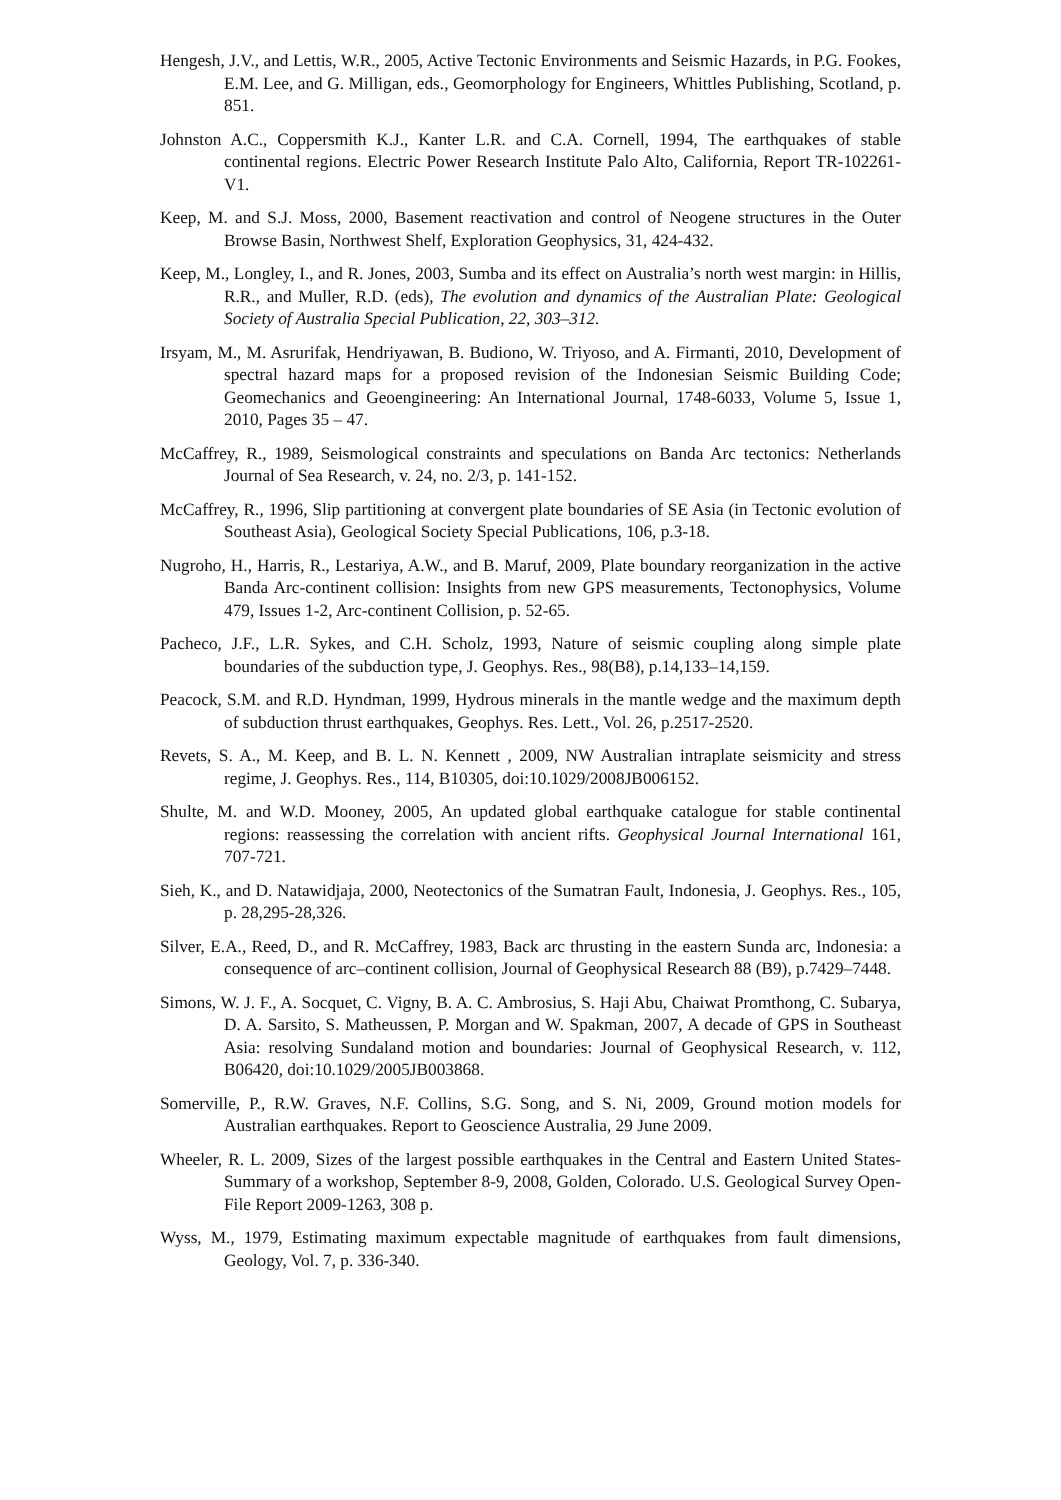Hengesh, J.V., and Lettis, W.R., 2005, Active Tectonic Environments and Seismic Hazards, in P.G. Fookes, E.M. Lee, and G. Milligan, eds., Geomorphology for Engineers, Whittles Publishing, Scotland, p. 851.
Johnston A.C., Coppersmith K.J., Kanter L.R. and C.A. Cornell, 1994, The earthquakes of stable continental regions. Electric Power Research Institute Palo Alto, California, Report TR-102261-V1.
Keep, M. and S.J. Moss, 2000, Basement reactivation and control of Neogene structures in the Outer Browse Basin, Northwest Shelf, Exploration Geophysics, 31, 424-432.
Keep, M., Longley, I., and R. Jones, 2003, Sumba and its effect on Australia’s north west margin: in Hillis, R.R., and Muller, R.D. (eds), The evolution and dynamics of the Australian Plate: Geological Society of Australia Special Publication, 22, 303–312.
Irsyam, M., M. Asrurifak, Hendriyawan, B. Budiono, W. Triyoso, and A. Firmanti, 2010, Development of spectral hazard maps for a proposed revision of the Indonesian Seismic Building Code; Geomechanics and Geoengineering: An International Journal, 1748-6033, Volume 5, Issue 1, 2010, Pages 35 – 47.
McCaffrey, R., 1989, Seismological constraints and speculations on Banda Arc tectonics: Netherlands Journal of Sea Research, v. 24, no. 2/3, p. 141-152.
McCaffrey, R., 1996, Slip partitioning at convergent plate boundaries of SE Asia (in Tectonic evolution of Southeast Asia), Geological Society Special Publications, 106, p.3-18.
Nugroho, H., Harris, R., Lestariya, A.W., and B. Maruf, 2009, Plate boundary reorganization in the active Banda Arc-continent collision: Insights from new GPS measurements, Tectonophysics, Volume 479, Issues 1-2, Arc-continent Collision, p. 52-65.
Pacheco, J.F., L.R. Sykes, and C.H. Scholz, 1993, Nature of seismic coupling along simple plate boundaries of the subduction type, J. Geophys. Res., 98(B8), p.14,133–14,159.
Peacock, S.M. and R.D. Hyndman, 1999, Hydrous minerals in the mantle wedge and the maximum depth of subduction thrust earthquakes, Geophys. Res. Lett., Vol. 26, p.2517-2520.
Revets, S. A., M. Keep, and B. L. N. Kennett , 2009, NW Australian intraplate seismicity and stress regime, J. Geophys. Res., 114, B10305, doi:10.1029/2008JB006152.
Shulte, M. and W.D. Mooney, 2005, An updated global earthquake catalogue for stable continental regions: reassessing the correlation with ancient rifts. Geophysical Journal International 161, 707-721.
Sieh, K., and D. Natawidjaja, 2000, Neotectonics of the Sumatran Fault, Indonesia, J. Geophys. Res., 105, p. 28,295-28,326.
Silver, E.A., Reed, D., and R. McCaffrey, 1983, Back arc thrusting in the eastern Sunda arc, Indonesia: a consequence of arc–continent collision, Journal of Geophysical Research 88 (B9), p.7429–7448.
Simons, W. J. F., A. Socquet, C. Vigny, B. A. C. Ambrosius, S. Haji Abu, Chaiwat Promthong, C. Subarya, D. A. Sarsito, S. Matheussen, P. Morgan and W. Spakman, 2007, A decade of GPS in Southeast Asia: resolving Sundaland motion and boundaries: Journal of Geophysical Research, v. 112, B06420, doi:10.1029/2005JB003868.
Somerville, P., R.W. Graves, N.F. Collins, S.G. Song, and S. Ni, 2009, Ground motion models for Australian earthquakes. Report to Geoscience Australia, 29 June 2009.
Wheeler, R. L. 2009, Sizes of the largest possible earthquakes in the Central and Eastern United States-Summary of a workshop, September 8-9, 2008, Golden, Colorado. U.S. Geological Survey Open-File Report 2009-1263, 308 p.
Wyss, M., 1979, Estimating maximum expectable magnitude of earthquakes from fault dimensions, Geology, Vol. 7, p. 336-340.